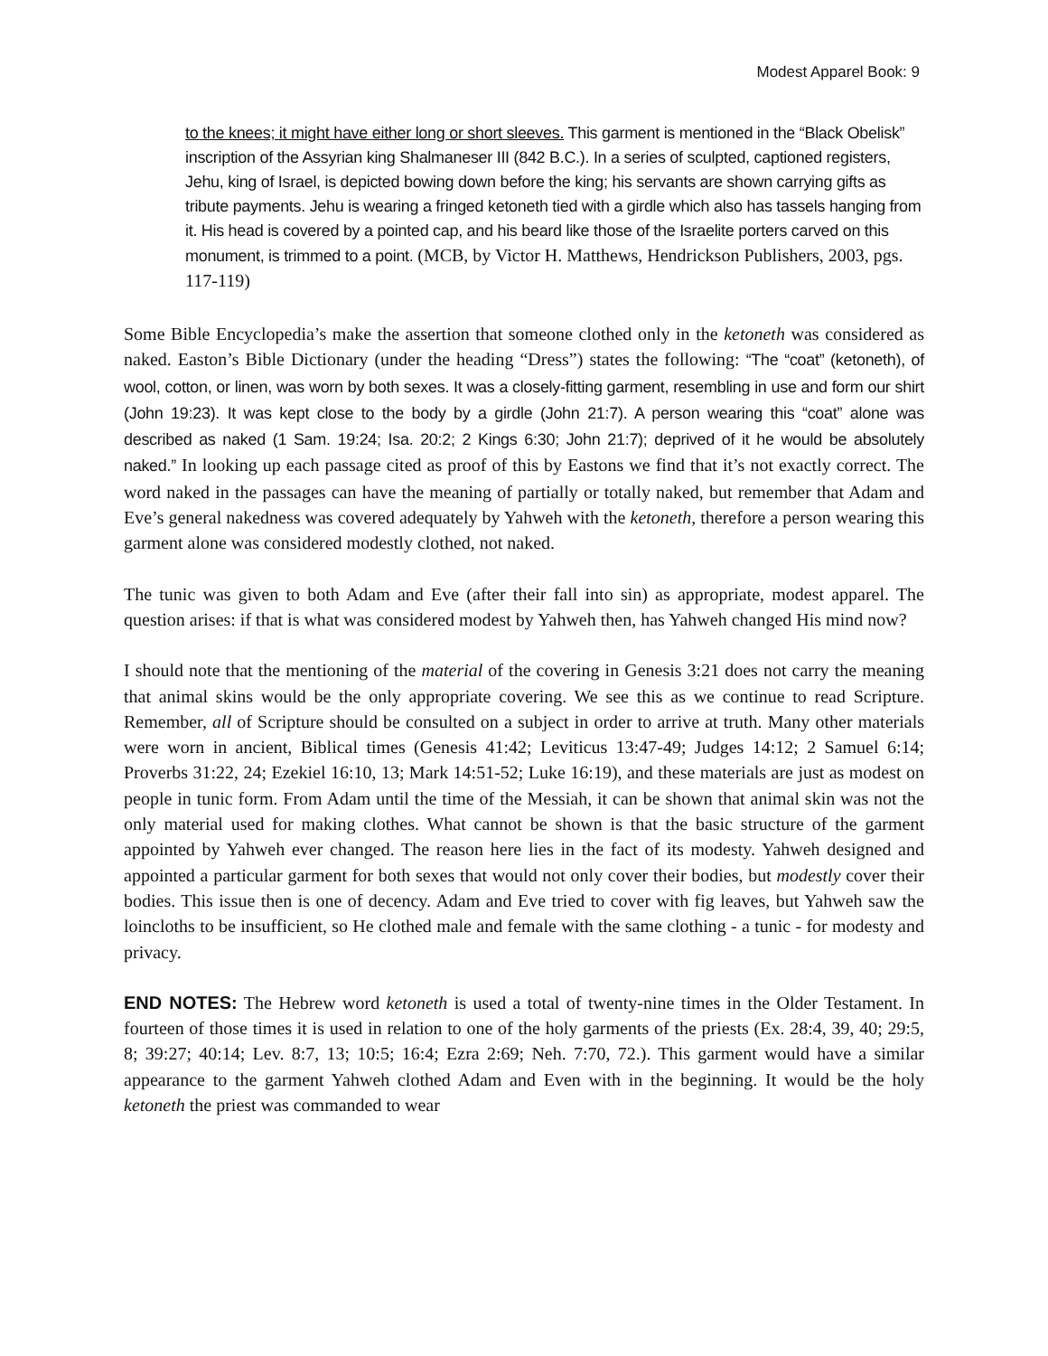Modest Apparel Book: 9
to the knees; it might have either long or short sleeves. This garment is mentioned in the “Black Obelisk” inscription of the Assyrian king Shalmaneser III (842 B.C.). In a series of sculpted, captioned registers, Jehu, king of Israel, is depicted bowing down before the king; his servants are shown carrying gifts as tribute payments. Jehu is wearing a fringed ketoneth tied with a girdle which also has tassels hanging from it. His head is covered by a pointed cap, and his beard like those of the Israelite porters carved on this monument, is trimmed to a point. (MCB, by Victor H. Matthews, Hendrickson Publishers, 2003, pgs. 117-119)
Some Bible Encyclopedia’s make the assertion that someone clothed only in the ketoneth was considered as naked. Easton’s Bible Dictionary (under the heading “Dress”) states the following: “The “coat” (ketoneth), of wool, cotton, or linen, was worn by both sexes. It was a closely-fitting garment, resembling in use and form our shirt (John 19:23). It was kept close to the body by a girdle (John 21:7). A person wearing this “coat” alone was described as naked (1 Sam. 19:24; Isa. 20:2; 2 Kings 6:30; John 21:7); deprived of it he would be absolutely naked.” In looking up each passage cited as proof of this by Eastons we find that it’s not exactly correct. The word naked in the passages can have the meaning of partially or totally naked, but remember that Adam and Eve’s general nakedness was covered adequately by Yahweh with the ketoneth, therefore a person wearing this garment alone was considered modestly clothed, not naked.
The tunic was given to both Adam and Eve (after their fall into sin) as appropriate, modest apparel. The question arises: if that is what was considered modest by Yahweh then, has Yahweh changed His mind now?
I should note that the mentioning of the material of the covering in Genesis 3:21 does not carry the meaning that animal skins would be the only appropriate covering. We see this as we continue to read Scripture. Remember, all of Scripture should be consulted on a subject in order to arrive at truth. Many other materials were worn in ancient, Biblical times (Genesis 41:42; Leviticus 13:47-49; Judges 14:12; 2 Samuel 6:14; Proverbs 31:22, 24; Ezekiel 16:10, 13; Mark 14:51-52; Luke 16:19), and these materials are just as modest on people in tunic form. From Adam until the time of the Messiah, it can be shown that animal skin was not the only material used for making clothes. What cannot be shown is that the basic structure of the garment appointed by Yahweh ever changed. The reason here lies in the fact of its modesty. Yahweh designed and appointed a particular garment for both sexes that would not only cover their bodies, but modestly cover their bodies. This issue then is one of decency. Adam and Eve tried to cover with fig leaves, but Yahweh saw the loincloths to be insufficient, so He clothed male and female with the same clothing - a tunic - for modesty and privacy.
END NOTES: The Hebrew word ketoneth is used a total of twenty-nine times in the Older Testament. In fourteen of those times it is used in relation to one of the holy garments of the priests (Ex. 28:4, 39, 40; 29:5, 8; 39:27; 40:14; Lev. 8:7, 13; 10:5; 16:4; Ezra 2:69; Neh. 7:70, 72.). This garment would have a similar appearance to the garment Yahweh clothed Adam and Even with in the beginning. It would be the holy ketoneth the priest was commanded to wear